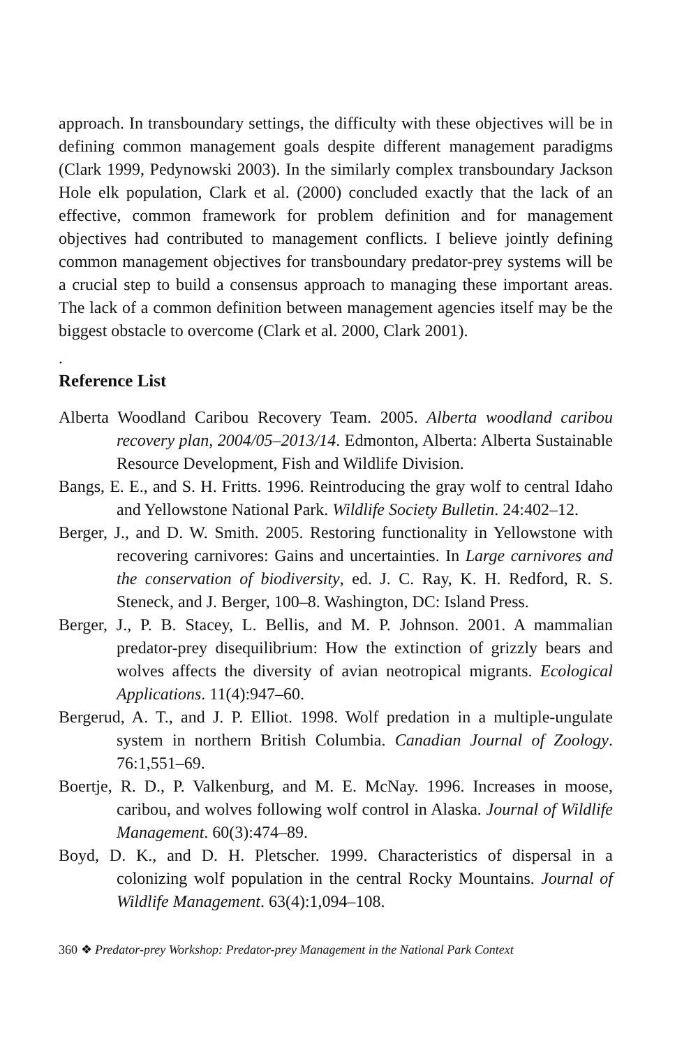approach. In transboundary settings, the difficulty with these objectives will be in defining common management goals despite different management paradigms (Clark 1999, Pedynowski 2003). In the similarly complex transboundary Jackson Hole elk population, Clark et al. (2000) concluded exactly that the lack of an effective, common framework for problem definition and for management objectives had contributed to management conflicts. I believe jointly defining common management objectives for transboundary predator-prey systems will be a crucial step to build a consensus approach to managing these important areas. The lack of a common definition between management agencies itself may be the biggest obstacle to overcome (Clark et al. 2000, Clark 2001).
.
Reference List
Alberta Woodland Caribou Recovery Team. 2005. Alberta woodland caribou recovery plan, 2004/05–2013/14. Edmonton, Alberta: Alberta Sustainable Resource Development, Fish and Wildlife Division.
Bangs, E. E., and S. H. Fritts. 1996. Reintroducing the gray wolf to central Idaho and Yellowstone National Park. Wildlife Society Bulletin. 24:402–12.
Berger, J., and D. W. Smith. 2005. Restoring functionality in Yellowstone with recovering carnivores: Gains and uncertainties. In Large carnivores and the conservation of biodiversity, ed. J. C. Ray, K. H. Redford, R. S. Steneck, and J. Berger, 100–8. Washington, DC: Island Press.
Berger, J., P. B. Stacey, L. Bellis, and M. P. Johnson. 2001. A mammalian predator-prey disequilibrium: How the extinction of grizzly bears and wolves affects the diversity of avian neotropical migrants. Ecological Applications. 11(4):947–60.
Bergerud, A. T., and J. P. Elliot. 1998. Wolf predation in a multiple-ungulate system in northern British Columbia. Canadian Journal of Zoology. 76:1,551–69.
Boertje, R. D., P. Valkenburg, and M. E. McNay. 1996. Increases in moose, caribou, and wolves following wolf control in Alaska. Journal of Wildlife Management. 60(3):474–89.
Boyd, D. K., and D. H. Pletscher. 1999. Characteristics of dispersal in a colonizing wolf population in the central Rocky Mountains. Journal of Wildlife Management. 63(4):1,094–108.
360 ❖ Predator-prey Workshop: Predator-prey Management in the National Park Context